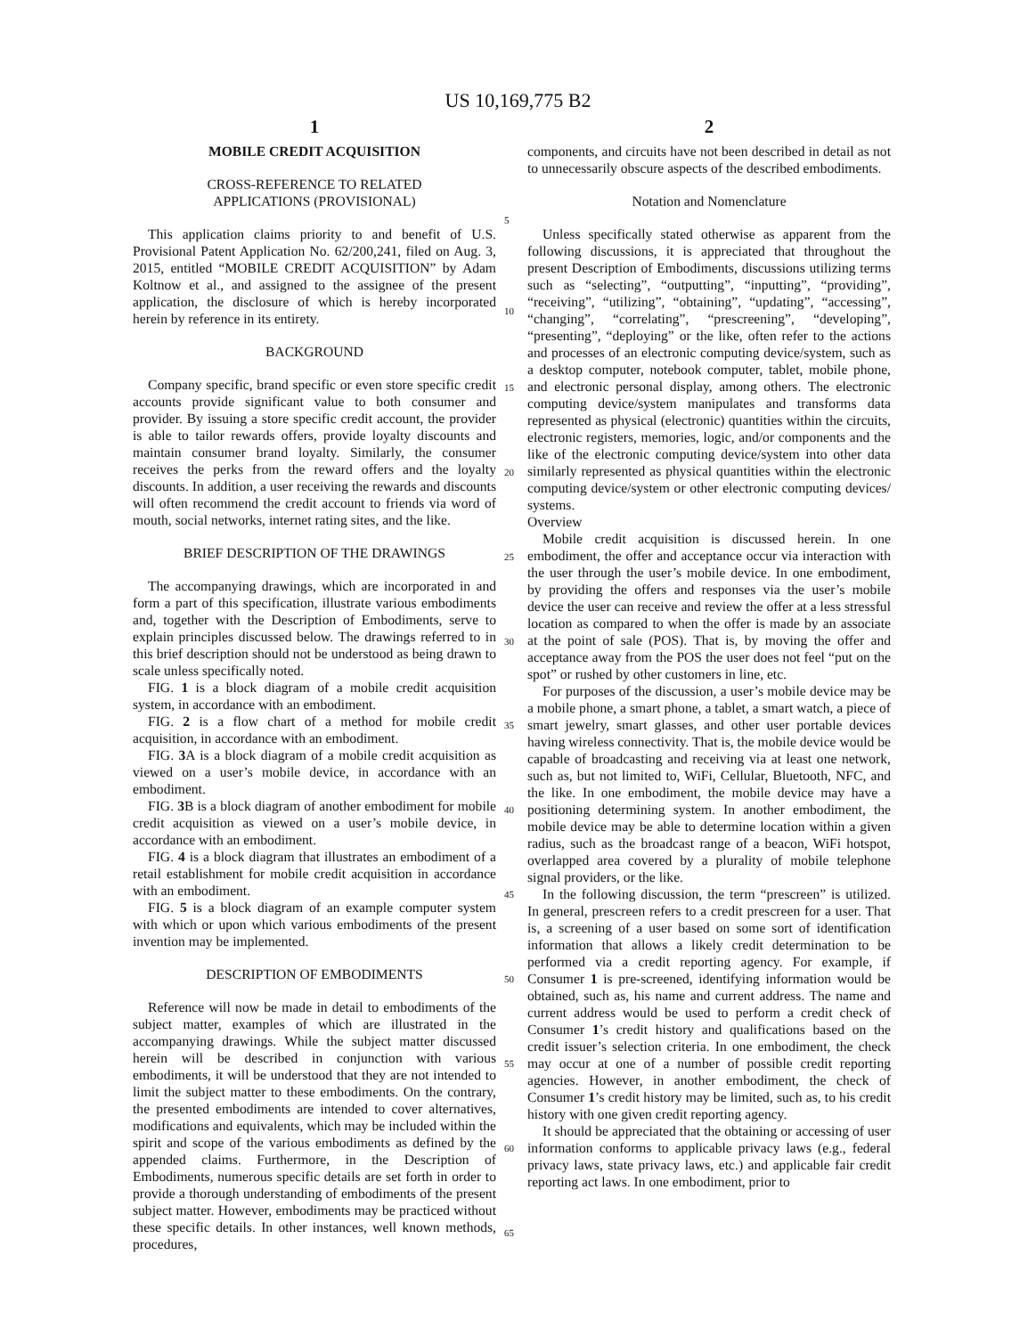US 10,169,775 B2
1
MOBILE CREDIT ACQUISITION
CROSS-REFERENCE TO RELATED
APPLICATIONS (PROVISIONAL)
This application claims priority to and benefit of U.S. Provisional Patent Application No. 62/200,241, filed on Aug. 3, 2015, entitled “MOBILE CREDIT ACQUISITION” by Adam Koltnow et al., and assigned to the assignee of the present application, the disclosure of which is hereby incorporated herein by reference in its entirety.
BACKGROUND
Company specific, brand specific or even store specific credit accounts provide significant value to both consumer and provider. By issuing a store specific credit account, the provider is able to tailor rewards offers, provide loyalty discounts and maintain consumer brand loyalty. Similarly, the consumer receives the perks from the reward offers and the loyalty discounts. In addition, a user receiving the rewards and discounts will often recommend the credit account to friends via word of mouth, social networks, internet rating sites, and the like.
BRIEF DESCRIPTION OF THE DRAWINGS
The accompanying drawings, which are incorporated in and form a part of this specification, illustrate various embodiments and, together with the Description of Embodiments, serve to explain principles discussed below. The drawings referred to in this brief description should not be understood as being drawn to scale unless specifically noted.
FIG. 1 is a block diagram of a mobile credit acquisition system, in accordance with an embodiment.
FIG. 2 is a flow chart of a method for mobile credit acquisition, in accordance with an embodiment.
FIG. 3 A is a block diagram of a mobile credit acquisition as viewed on a user’s mobile device, in accordance with an embodiment.
FIG. 3 B is a block diagram of another embodiment for mobile credit acquisition as viewed on a user’s mobile device, in accordance with an embodiment.
FIG. 4 is a block diagram that illustrates an embodiment of a retail establishment for mobile credit acquisition in accordance with an embodiment.
FIG. 5 is a block diagram of an example computer system with which or upon which various embodiments of the present invention may be implemented.
DESCRIPTION OF EMBODIMENTS
Reference will now be made in detail to embodiments of the subject matter, examples of which are illustrated in the accompanying drawings. While the subject matter discussed herein will be described in conjunction with various embodiments, it will be understood that they are not intended to limit the subject matter to these embodiments. On the contrary, the presented embodiments are intended to cover alternatives, modifications and equivalents, which may be included within the spirit and scope of the various embodiments as defined by the appended claims. Furthermore, in the Description of Embodiments, numerous specific details are set forth in order to provide a thorough understanding of embodiments of the present subject matter. However, embodiments may be practiced without these specific details. In other instances, well known methods, procedures,
2
components, and circuits have not been described in detail as not to unnecessarily obscure aspects of the described embodiments.
Notation and Nomenclature
Unless specifically stated otherwise as apparent from the following discussions, it is appreciated that throughout the present Description of Embodiments, discussions utilizing terms such as “selecting”, “outputting”, “inputting”, “providing”, “receiving”, “utilizing”, “obtaining”, “updating”, “accessing”, “changing”, “correlating”, “prescreening”, “developing”, “presenting”, “deploying” or the like, often refer to the actions and processes of an electronic computing device/system, such as a desktop computer, notebook computer, tablet, mobile phone, and electronic personal display, among others. The electronic computing device/system manipulates and transforms data represented as physical (electronic) quantities within the circuits, electronic registers, memories, logic, and/or components and the like of the electronic computing device/system into other data similarly represented as physical quantities within the electronic computing device/system or other electronic computing devices/ systems.
Overview
Mobile credit acquisition is discussed herein. In one embodiment, the offer and acceptance occur via interaction with the user through the user’s mobile device. In one embodiment, by providing the offers and responses via the user’s mobile device the user can receive and review the offer at a less stressful location as compared to when the offer is made by an associate at the point of sale (POS). That is, by moving the offer and acceptance away from the POS the user does not feel “put on the spot” or rushed by other customers in line, etc.
For purposes of the discussion, a user’s mobile device may be a mobile phone, a smart phone, a tablet, a smart watch, a piece of smart jewelry, smart glasses, and other user portable devices having wireless connectivity. That is, the mobile device would be capable of broadcasting and receiving via at least one network, such as, but not limited to, WiFi, Cellular, Bluetooth, NFC, and the like. In one embodiment, the mobile device may have a positioning determining system. In another embodiment, the mobile device may be able to determine location within a given radius, such as the broadcast range of a beacon, WiFi hotspot, overlapped area covered by a plurality of mobile telephone signal providers, or the like.
In the following discussion, the term “prescreen” is utilized. In general, prescreen refers to a credit prescreen for a user. That is, a screening of a user based on some sort of identification information that allows a likely credit determination to be performed via a credit reporting agency. For example, if Consumer 1 is pre-screened, identifying information would be obtained, such as, his name and current address. The name and current address would be used to perform a credit check of Consumer 1’s credit history and qualifications based on the credit issuer’s selection criteria. In one embodiment, the check may occur at one of a number of possible credit reporting agencies. However, in another embodiment, the check of Consumer 1’s credit history may be limited, such as, to his credit history with one given credit reporting agency.
It should be appreciated that the obtaining or accessing of user information conforms to applicable privacy laws (e.g., federal privacy laws, state privacy laws, etc.) and applicable fair credit reporting act laws. In one embodiment, prior to
5
10
15
20
25
30
35
40
45
50
55
60
65